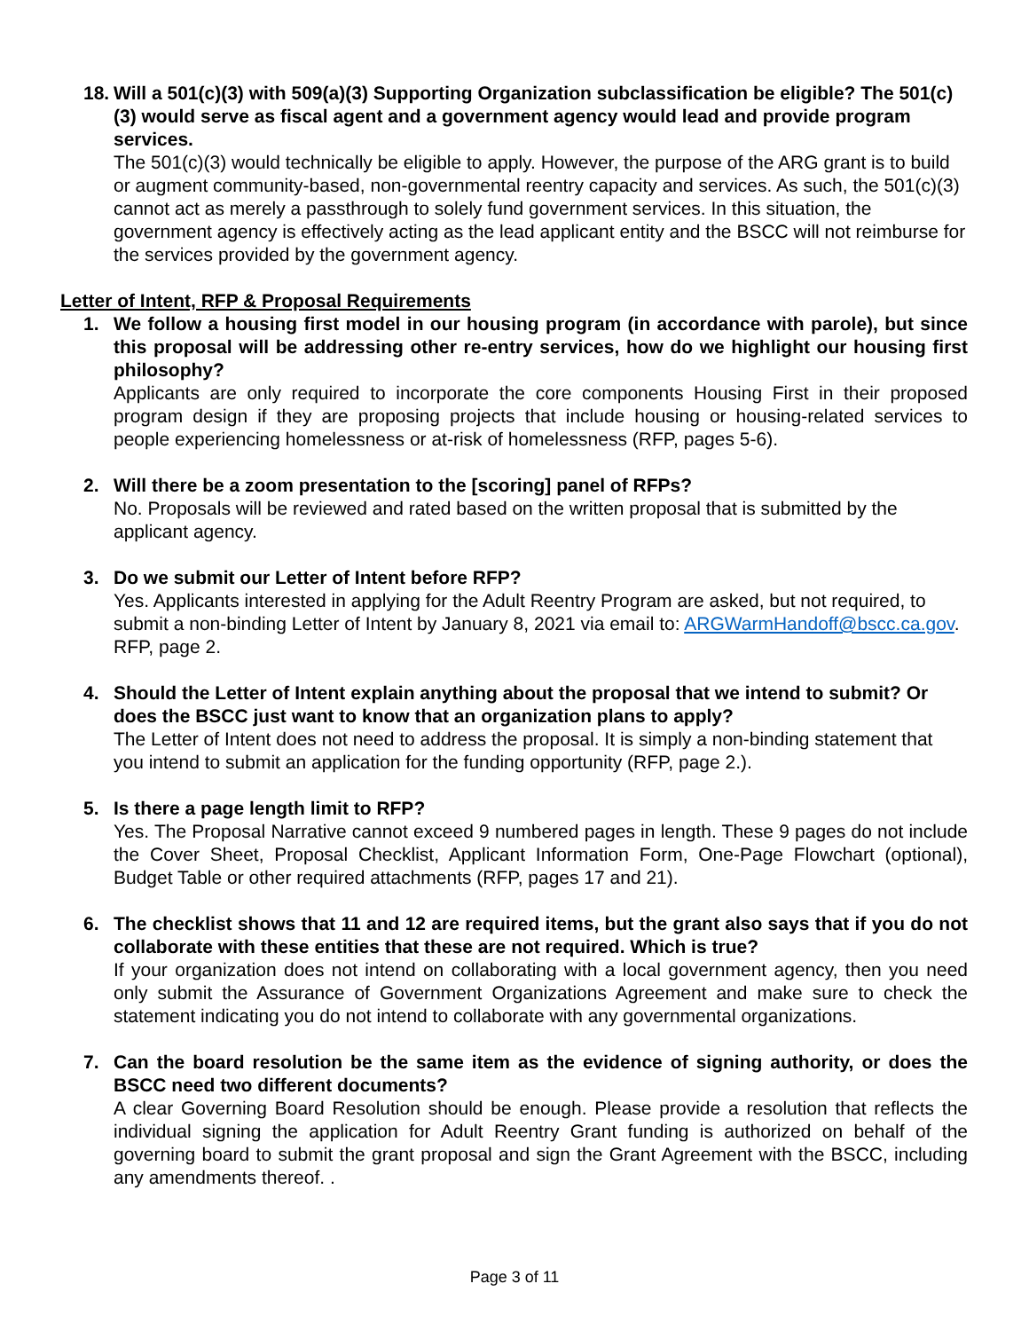18. Will a 501(c)(3) with 509(a)(3) Supporting Organization subclassification be eligible? The 501(c)(3) would serve as fiscal agent and a government agency would lead and provide program services.
The 501(c)(3) would technically be eligible to apply. However, the purpose of the ARG grant is to build or augment community-based, non-governmental reentry capacity and services. As such, the 501(c)(3) cannot act as merely a passthrough to solely fund government services. In this situation, the government agency is effectively acting as the lead applicant entity and the BSCC will not reimburse for the services provided by the government agency.
Letter of Intent, RFP & Proposal Requirements
1. We follow a housing first model in our housing program (in accordance with parole), but since this proposal will be addressing other re-entry services, how do we highlight our housing first philosophy?
Applicants are only required to incorporate the core components Housing First in their proposed program design if they are proposing projects that include housing or housing-related services to people experiencing homelessness or at-risk of homelessness (RFP, pages 5-6).
2. Will there be a zoom presentation to the [scoring] panel of RFPs?
No. Proposals will be reviewed and rated based on the written proposal that is submitted by the applicant agency.
3. Do we submit our Letter of Intent before RFP?
Yes. Applicants interested in applying for the Adult Reentry Program are asked, but not required, to submit a non-binding Letter of Intent by January 8, 2021 via email to: ARGWarmHandoff@bscc.ca.gov. RFP, page 2.
4. Should the Letter of Intent explain anything about the proposal that we intend to submit? Or does the BSCC just want to know that an organization plans to apply?
The Letter of Intent does not need to address the proposal. It is simply a non-binding statement that you intend to submit an application for the funding opportunity (RFP, page 2.).
5. Is there a page length limit to RFP?
Yes. The Proposal Narrative cannot exceed 9 numbered pages in length. These 9 pages do not include the Cover Sheet, Proposal Checklist, Applicant Information Form, One-Page Flowchart (optional), Budget Table or other required attachments (RFP, pages 17 and 21).
6. The checklist shows that 11 and 12 are required items, but the grant also says that if you do not collaborate with these entities that these are not required. Which is true?
If your organization does not intend on collaborating with a local government agency, then you need only submit the Assurance of Government Organizations Agreement and make sure to check the statement indicating you do not intend to collaborate with any governmental organizations.
7. Can the board resolution be the same item as the evidence of signing authority, or does the BSCC need two different documents?
A clear Governing Board Resolution should be enough. Please provide a resolution that reflects the individual signing the application for Adult Reentry Grant funding is authorized on behalf of the governing board to submit the grant proposal and sign the Grant Agreement with the BSCC, including any amendments thereof. .
Page 3 of 11